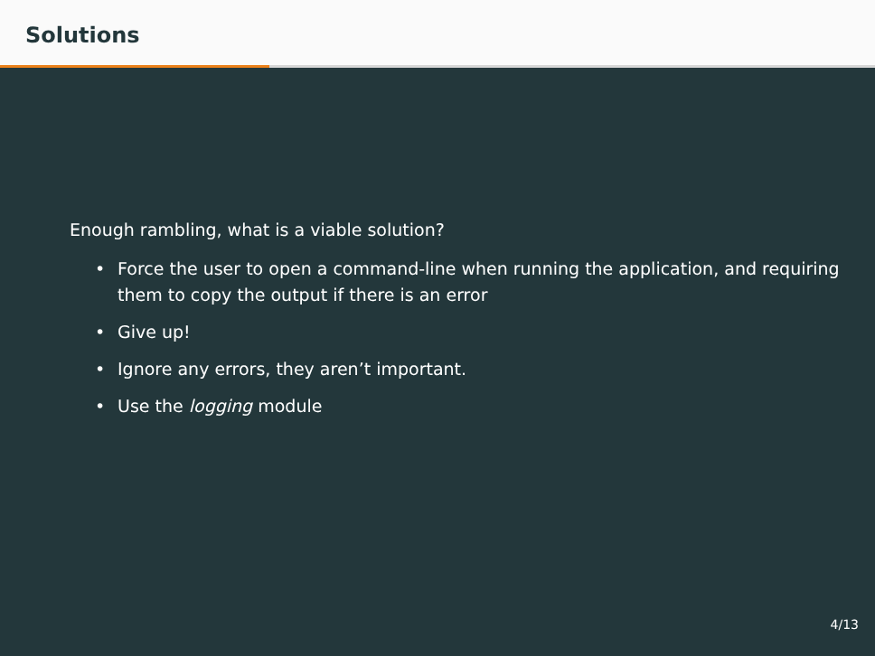Solutions
Enough rambling, what is a viable solution?
• Force the user to open a command-line when running the application, and requiring them to copy the output if there is an error
• Give up!
• Ignore any errors, they aren’t important.
• Use the logging module
4/13